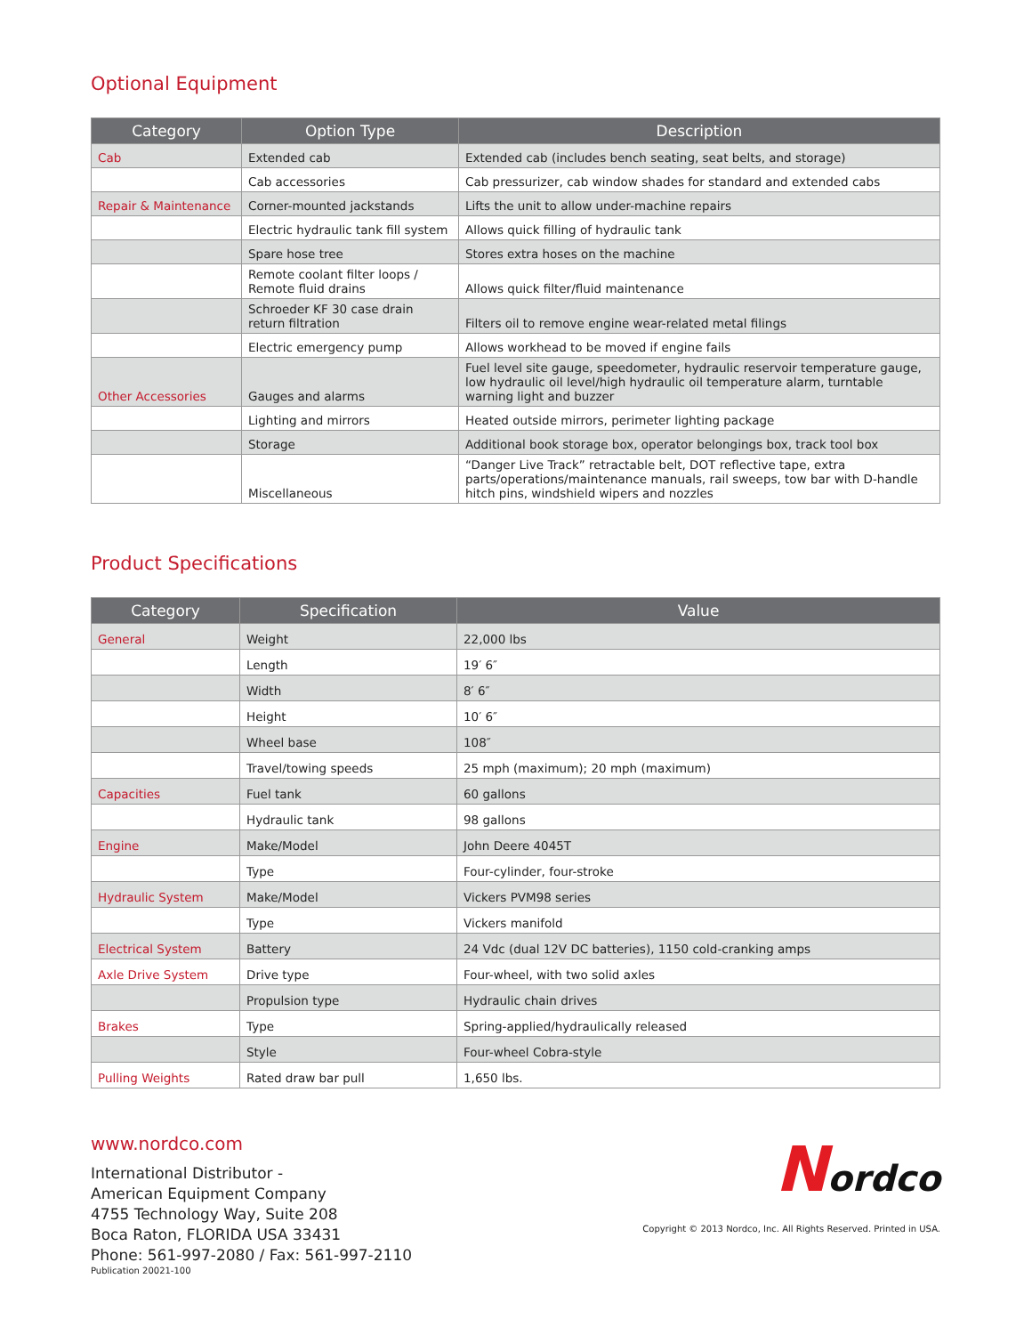Optional Equipment
| Category | Option Type | Description |
| --- | --- | --- |
| Cab | Extended cab | Extended cab (includes bench seating, seat belts, and storage) |
| | Cab accessories | Cab pressurizer, cab window shades for standard and extended cabs |
| Repair & Maintenance | Corner-mounted jackstands | Lifts the unit to allow under-machine repairs |
| | Electric hydraulic tank fill system | Allows quick filling of hydraulic tank |
| | Spare hose tree | Stores extra hoses on the machine |
| | Remote coolant filter loops / Remote fluid drains | Allows quick filter/fluid maintenance |
| | Schroeder KF 30 case drain return filtration | Filters oil to remove engine wear-related metal filings |
| | Electric emergency pump | Allows workhead to be moved if engine fails |
| Other Accessories | Gauges and alarms | Fuel level site gauge, speedometer, hydraulic reservoir temperature gauge, low hydraulic oil level/high hydraulic oil temperature alarm, turntable warning light and buzzer |
| | Lighting and mirrors | Heated outside mirrors, perimeter lighting package |
| | Storage | Additional book storage box, operator belongings box, track tool box |
| | Miscellaneous | “Danger Live Track” retractable belt, DOT reflective tape, extra parts/operations/maintenance manuals, rail sweeps, tow bar with D-handle hitch pins, windshield wipers and nozzles |
Product Specifications
| Category | Specification | Value |
| --- | --- | --- |
| General | Weight | 22,000 lbs |
| | Length | 19′ 6″ |
| | Width | 8′ 6″ |
| | Height | 10′ 6″ |
| | Wheel base | 108″ |
| | Travel/towing speeds | 25 mph (maximum); 20 mph (maximum) |
| Capacities | Fuel tank | 60 gallons |
| | Hydraulic tank | 98 gallons |
| Engine | Make/Model | John Deere 4045T |
| | Type | Four-cylinder, four-stroke |
| Hydraulic System | Make/Model | Vickers PVM98 series |
| | Type | Vickers manifold |
| Electrical System | Battery | 24 Vdc (dual 12V DC batteries), 1150 cold-cranking amps |
| Axle Drive System | Drive type | Four-wheel, with two solid axles |
| | Propulsion type | Hydraulic chain drives |
| Brakes | Type | Spring-applied/hydraulically released |
| | Style | Four-wheel Cobra-style |
| Pulling Weights | Rated draw bar pull | 1,650 lbs. |
www.nordco.com
International Distributor -
American Equipment Company
4755 Technology Way, Suite 208
Boca Raton, FLORIDA USA 33431
Phone: 561-997-2080 / Fax: 561-997-2110
Publication 20021-100
Nordco
Copyright © 2013 Nordco, Inc. All Rights Reserved. Printed in USA.